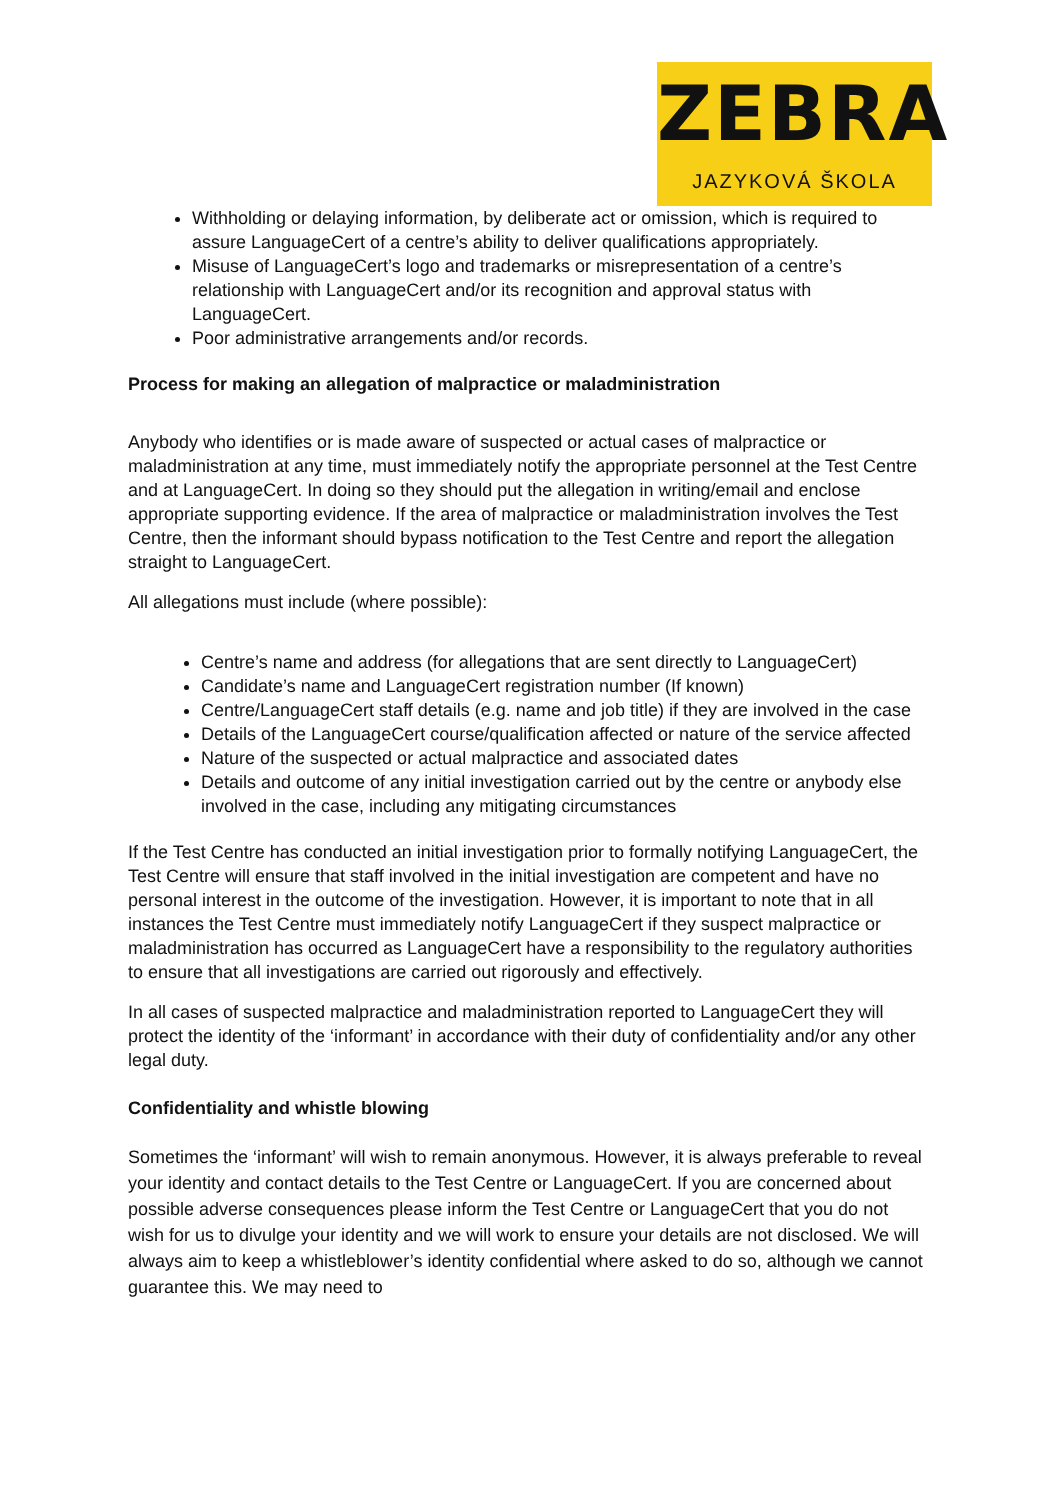ZEBRA
JAZYKOVÁ ŠKOLA
Withholding or delaying information, by deliberate act or omission, which is required to assure LanguageCert of a centre’s ability to deliver qualifications appropriately.
Misuse of LanguageCert’s logo and trademarks or misrepresentation of a centre’s relationship with LanguageCert and/or its recognition and approval status with LanguageCert.
Poor administrative arrangements and/or records.
Process for making an allegation of malpractice or maladministration
Anybody who identifies or is made aware of suspected or actual cases of malpractice or maladministration at any time, must immediately notify the appropriate personnel at the Test Centre and at LanguageCert. In doing so they should put the allegation in writing/email and enclose appropriate supporting evidence. If the area of malpractice or maladministration involves the Test Centre, then the informant should bypass notification to the Test Centre and report the allegation straight to LanguageCert.
All allegations must include (where possible):
Centre’s name and address (for allegations that are sent directly to LanguageCert)
Candidate’s name and LanguageCert registration number (If known)
Centre/LanguageCert staff details (e.g. name and job title) if they are involved in the case
Details of the LanguageCert course/qualification affected or nature of the service affected
Nature of the suspected or actual malpractice and associated dates
Details and outcome of any initial investigation carried out by the centre or anybody else involved in the case, including any mitigating circumstances
If the Test Centre has conducted an initial investigation prior to formally notifying LanguageCert, the Test Centre will ensure that staff involved in the initial investigation are competent and have no personal interest in the outcome of the investigation. However, it is important to note that in all instances the Test Centre must immediately notify LanguageCert if they suspect malpractice or maladministration has occurred as LanguageCert have a responsibility to the regulatory authorities to ensure that all investigations are carried out rigorously and effectively.
In all cases of suspected malpractice and maladministration reported to LanguageCert they will protect the identity of the ‘informant’ in accordance with their duty of confidentiality and/or any other legal duty.
Confidentiality and whistle blowing
Sometimes the ‘informant’ will wish to remain anonymous. However, it is always preferable to reveal your identity and contact details to the Test Centre or LanguageCert. If you are concerned about possible adverse consequences please inform the Test Centre or LanguageCert that you do not wish for us to divulge your identity and we will work to ensure your details are not disclosed. We will always aim to keep a whistleblower’s identity confidential where asked to do so, although we cannot guarantee this. We may need to